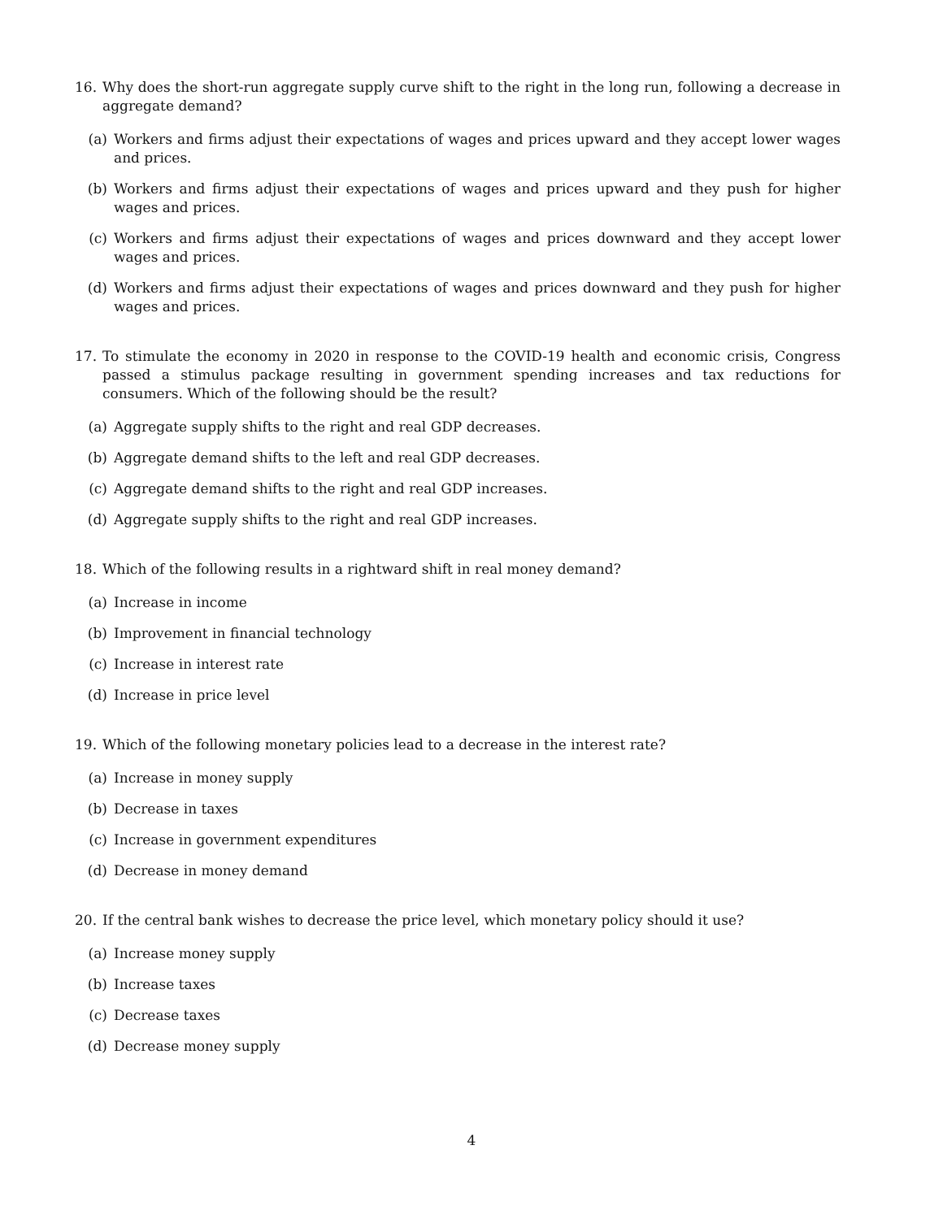16. Why does the short-run aggregate supply curve shift to the right in the long run, following a decrease in aggregate demand?
(a) Workers and firms adjust their expectations of wages and prices upward and they accept lower wages and prices.
(b) Workers and firms adjust their expectations of wages and prices upward and they push for higher wages and prices.
(c) Workers and firms adjust their expectations of wages and prices downward and they accept lower wages and prices.
(d) Workers and firms adjust their expectations of wages and prices downward and they push for higher wages and prices.
17. To stimulate the economy in 2020 in response to the COVID-19 health and economic crisis, Congress passed a stimulus package resulting in government spending increases and tax reductions for consumers. Which of the following should be the result?
(a) Aggregate supply shifts to the right and real GDP decreases.
(b) Aggregate demand shifts to the left and real GDP decreases.
(c) Aggregate demand shifts to the right and real GDP increases.
(d) Aggregate supply shifts to the right and real GDP increases.
18. Which of the following results in a rightward shift in real money demand?
(a) Increase in income
(b) Improvement in financial technology
(c) Increase in interest rate
(d) Increase in price level
19. Which of the following monetary policies lead to a decrease in the interest rate?
(a) Increase in money supply
(b) Decrease in taxes
(c) Increase in government expenditures
(d) Decrease in money demand
20. If the central bank wishes to decrease the price level, which monetary policy should it use?
(a) Increase money supply
(b) Increase taxes
(c) Decrease taxes
(d) Decrease money supply
4